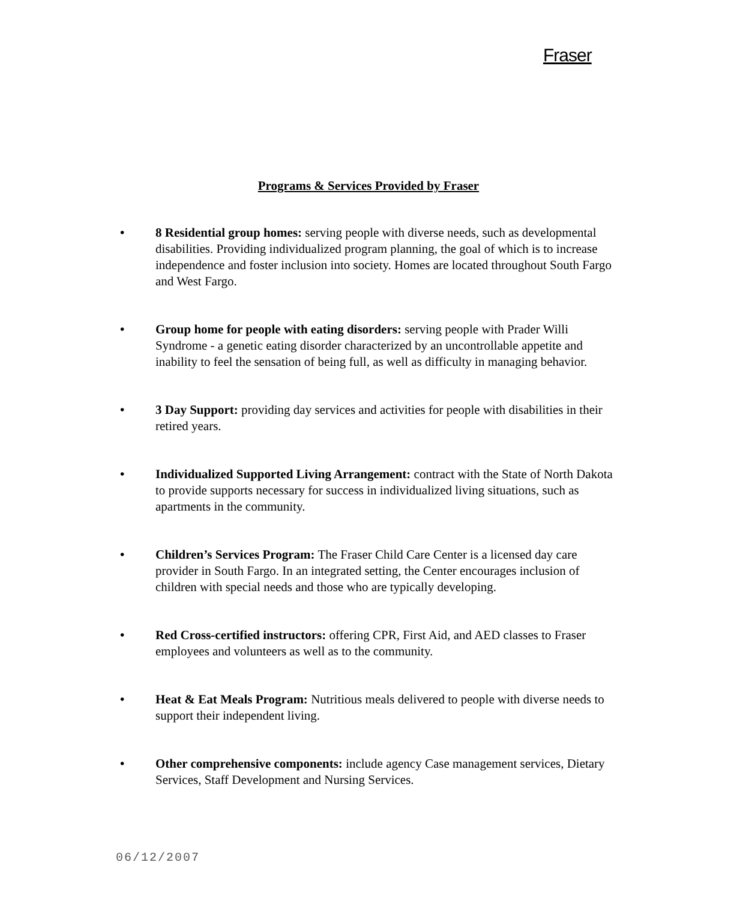Fraser
Programs & Services Provided by Fraser
• 8 Residential group homes: serving people with diverse needs, such as developmental disabilities. Providing individualized program planning, the goal of which is to increase independence and foster inclusion into society. Homes are located throughout South Fargo and West Fargo.
• Group home for people with eating disorders: serving people with Prader Willi Syndrome - a genetic eating disorder characterized by an uncontrollable appetite and inability to feel the sensation of being full, as well as difficulty in managing behavior.
• 3 Day Support: providing day services and activities for people with disabilities in their retired years.
• Individualized Supported Living Arrangement: contract with the State of North Dakota to provide supports necessary for success in individualized living situations, such as apartments in the community.
• Children’s Services Program: The Fraser Child Care Center is a licensed day care provider in South Fargo. In an integrated setting, the Center encourages inclusion of children with special needs and those who are typically developing.
• Red Cross-certified instructors: offering CPR, First Aid, and AED classes to Fraser employees and volunteers as well as to the community.
• Heat & Eat Meals Program: Nutritious meals delivered to people with diverse needs to support their independent living.
• Other comprehensive components: include agency Case management services, Dietary Services, Staff Development and Nursing Services.
06/12/2007